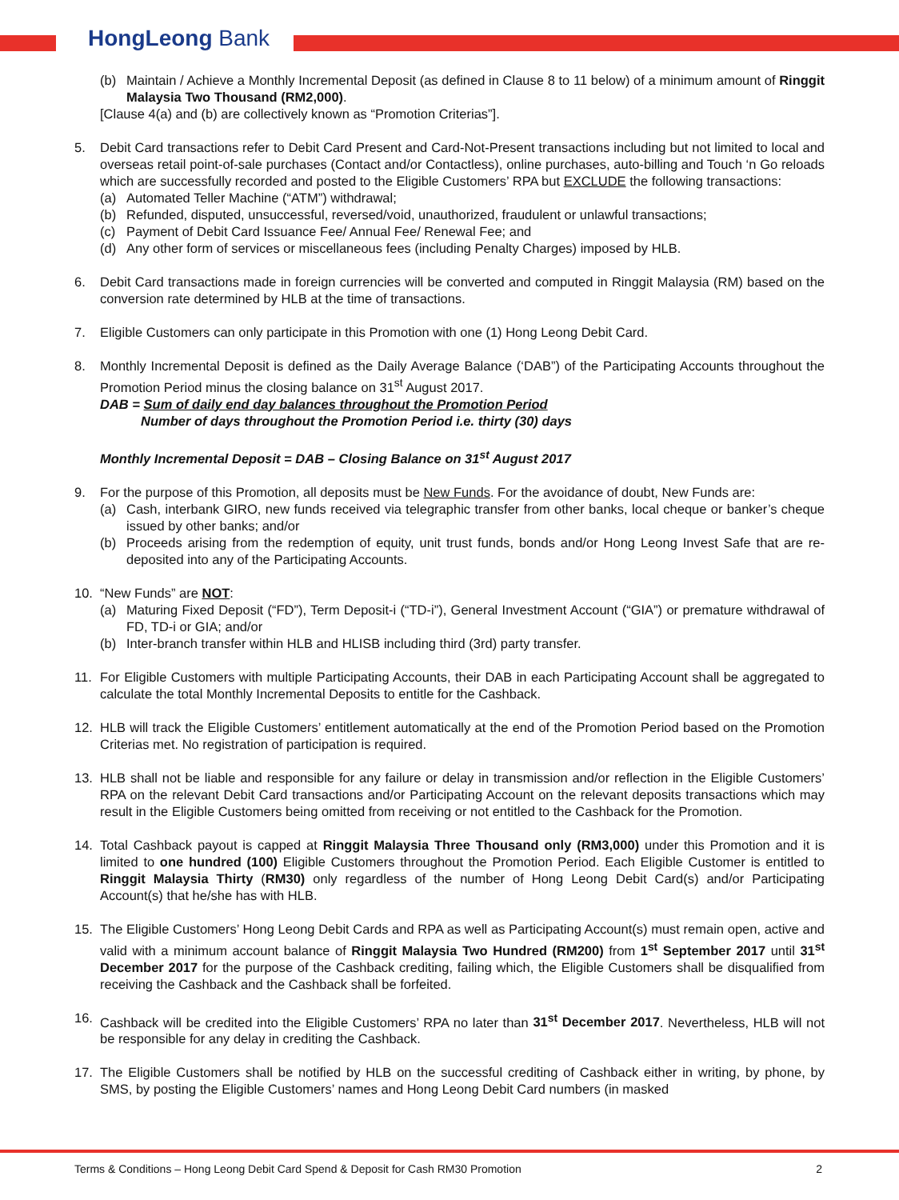HongLeong Bank
(b) Maintain / Achieve a Monthly Incremental Deposit (as defined in Clause 8 to 11 below) of a minimum amount of Ringgit Malaysia Two Thousand (RM2,000).
[Clause 4(a) and (b) are collectively known as “Promotion Criterias”].
5. Debit Card transactions refer to Debit Card Present and Card-Not-Present transactions including but not limited to local and overseas retail point-of-sale purchases (Contact and/or Contactless), online purchases, auto-billing and Touch ‘n Go reloads which are successfully recorded and posted to the Eligible Customers’ RPA but EXCLUDE the following transactions:
(a) Automated Teller Machine (“ATM”) withdrawal;
(b) Refunded, disputed, unsuccessful, reversed/void, unauthorized, fraudulent or unlawful transactions;
(c) Payment of Debit Card Issuance Fee/ Annual Fee/ Renewal Fee; and
(d) Any other form of services or miscellaneous fees (including Penalty Charges) imposed by HLB.
6. Debit Card transactions made in foreign currencies will be converted and computed in Ringgit Malaysia (RM) based on the conversion rate determined by HLB at the time of transactions.
7. Eligible Customers can only participate in this Promotion with one (1) Hong Leong Debit Card.
8. Monthly Incremental Deposit is defined as the Daily Average Balance (‘DAB”) of the Participating Accounts throughout the Promotion Period minus the closing balance on 31<sup>st</sup> August 2017.
DAB = Sum of daily end day balances throughout the Promotion Period
Number of days throughout the Promotion Period i.e. thirty (30) days
Monthly Incremental Deposit = DAB – Closing Balance on 31<sup>st</sup> August 2017
9. For the purpose of this Promotion, all deposits must be New Funds. For the avoidance of doubt, New Funds are:
(a) Cash, interbank GIRO, new funds received via telegraphic transfer from other banks, local cheque or banker’s cheque issued by other banks; and/or
(b) Proceeds arising from the redemption of equity, unit trust funds, bonds and/or Hong Leong Invest Safe that are re-deposited into any of the Participating Accounts.
10. “New Funds” are NOT:
(a) Maturing Fixed Deposit (“FD”), Term Deposit-i (“TD-i”), General Investment Account (“GIA”) or premature withdrawal of FD, TD-i or GIA; and/or
(b) Inter-branch transfer within HLB and HLISB including third (3rd) party transfer.
11. For Eligible Customers with multiple Participating Accounts, their DAB in each Participating Account shall be aggregated to calculate the total Monthly Incremental Deposits to entitle for the Cashback.
12. HLB will track the Eligible Customers’ entitlement automatically at the end of the Promotion Period based on the Promotion Criterias met. No registration of participation is required.
13. HLB shall not be liable and responsible for any failure or delay in transmission and/or reflection in the Eligible Customers’ RPA on the relevant Debit Card transactions and/or Participating Account on the relevant deposits transactions which may result in the Eligible Customers being omitted from receiving or not entitled to the Cashback for the Promotion.
14. Total Cashback payout is capped at Ringgit Malaysia Three Thousand only (RM3,000) under this Promotion and it is limited to one hundred (100) Eligible Customers throughout the Promotion Period. Each Eligible Customer is entitled to Ringgit Malaysia Thirty (RM30) only regardless of the number of Hong Leong Debit Card(s) and/or Participating Account(s) that he/she has with HLB.
15. The Eligible Customers’ Hong Leong Debit Cards and RPA as well as Participating Account(s) must remain open, active and valid with a minimum account balance of Ringgit Malaysia Two Hundred (RM200) from 1<sup>st</sup> September 2017 until 31<sup>st</sup> December 2017 for the purpose of the Cashback crediting, failing which, the Eligible Customers shall be disqualified from receiving the Cashback and the Cashback shall be forfeited.
16. Cashback will be credited into the Eligible Customers’ RPA no later than 31<sup>st</sup> December 2017. Nevertheless, HLB will not be responsible for any delay in crediting the Cashback.
17. The Eligible Customers shall be notified by HLB on the successful crediting of Cashback either in writing, by phone, by SMS, by posting the Eligible Customers’ names and Hong Leong Debit Card numbers (in masked
Terms & Conditions – Hong Leong Debit Card Spend & Deposit for Cash RM30 Promotion 2